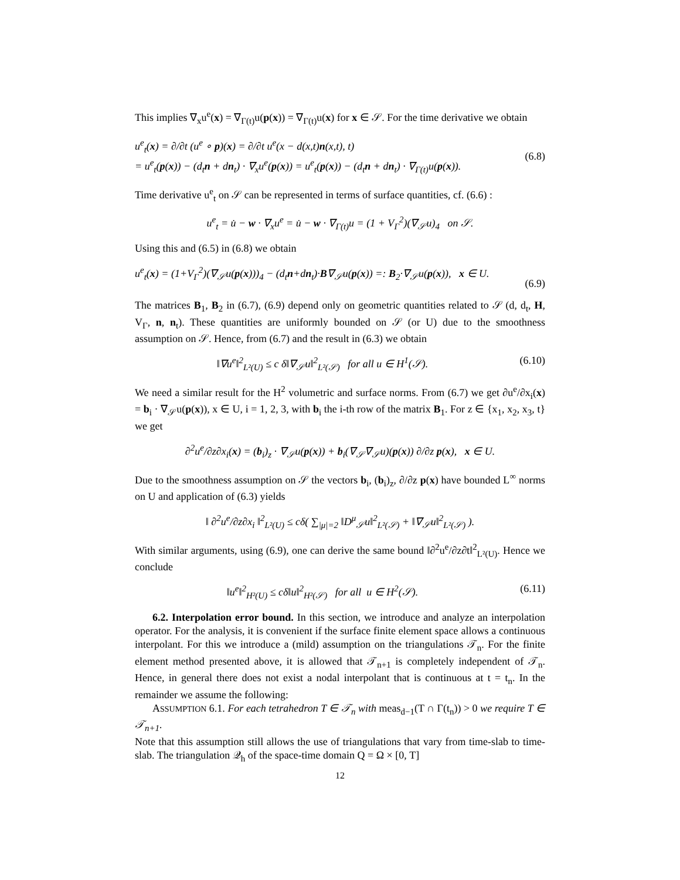This implies ∇<sub>x</sub>u<sup>e</sup>(x) = ∇<sub>Γ(t)</sub>u(p(x)) = ∇<sub>Γ(t)</sub>u(x) for x ∈ 𝒮. For the time derivative we obtain
u<sup>e</sup><sub>t</sub>(x) = ∂/∂t (u<sup>e</sup> ∘ p)(x) = ∂/∂t u<sup>e</sup>(x − d(x,t)n(x,t), t)
= u<sup>e</sup><sub>t</sub>(p(x)) − (d<sub>t</sub>n + dn<sub>t</sub>) · ∇<sub>x</sub>u<sup>e</sup>(p(x)) = u<sup>e</sup><sub>t</sub>(p(x)) − (d<sub>t</sub>n + dn<sub>t</sub>) · ∇<sub>Γ(t)</sub>u(p(x)).
(6.8)
Time derivative u<sup>e</sup><sub>t</sub> on 𝒮 can be represented in terms of surface quantities, cf. (6.6) :
u<sup>e</sup><sub>t</sub> = u̇ − w · ∇<sub>x</sub>u<sup>e</sup> = u̇ − w · ∇<sub>Γ(t)</sub>u = (1 + V<sub>Γ</sub><sup>2</sup>)(∇<sub>𝒮</sub>u)<sub>4</sub> on 𝒮.
Using this and (6.5) in (6.8) we obtain
u<sup>e</sup><sub>t</sub>(x) = (1+V<sub>Γ</sub><sup>2</sup>)(∇<sub>𝒮</sub>u(p(x)))<sub>4</sub> − (d<sub>t</sub>n+dn<sub>t</sub>)·B∇<sub>𝒮</sub>u(p(x)) =: B<sub>2</sub>·∇<sub>𝒮</sub>u(p(x)), x ∈ U.
(6.9)
The matrices B<sub>1</sub>, B<sub>2</sub> in (6.7), (6.9) depend only on geometric quantities related to 𝒮 (d, d<sub>t</sub>, H, V<sub>Γ</sub>, n, n<sub>t</sub>). These quantities are uniformly bounded on 𝒮 (or U) due to the smoothness assumption on 𝒮. Hence, from (6.7) and the result in (6.3) we obtain
‖∇u<sup>e</sup>‖<sup>2</sup><sub>L²(U)</sub> ≤ c δ‖∇<sub>𝒮</sub>u‖<sup>2</sup><sub>L²(𝒮)</sub> for all u ∈ H<sup>1</sup>(𝒮).
(6.10)
We need a similar result for the H<sup>2</sup> volumetric and surface norms. From (6.7) we get ∂u<sup>e</sup>/∂x<sub>i</sub>(x) = b<sub>i</sub> · ∇<sub>𝒮</sub>u(p(x)), x ∈ U, i = 1, 2, 3, with b<sub>i</sub> the i-th row of the matrix B<sub>1</sub>. For z ∈ {x<sub>1</sub>, x<sub>2</sub>, x<sub>3</sub>, t} we get
∂<sup>2</sup>u<sup>e</sup>/∂z∂x<sub>i</sub>(x) = (b<sub>i</sub>)<sub>z</sub> · ∇<sub>𝒮</sub>u(p(x)) + b<sub>i</sub>(∇<sub>𝒮</sub>∇<sub>𝒮</sub>u)(p(x)) ∂/∂z p(x), x ∈ U.
Due to the smoothness assumption on 𝒮 the vectors b<sub>i</sub>, (b<sub>i</sub>)<sub>z</sub>, ∂/∂z p(x) have bounded L<sup>∞</sup> norms on U and application of (6.3) yields
‖ ∂<sup>2</sup>u<sup>e</sup>/∂z∂x<sub>i</sub> ‖<sup>2</sup><sub>L²(U)</sub> ≤ cδ( ∑<sub>|μ|=2</sub> ‖D<sup>μ</sup><sub>𝒮</sub>u‖<sup>2</sup><sub>L²(𝒮)</sub> + ‖∇<sub>𝒮</sub>u‖<sup>2</sup><sub>L²(𝒮)</sub> ).
With similar arguments, using (6.9), one can derive the same bound ‖∂<sup>2</sup>u<sup>e</sup>/∂z∂t‖<sup>2</sup><sub>L²(U)</sub>. Hence we conclude
‖u<sup>e</sup>‖<sup>2</sup><sub>H²(U)</sub> ≤ cδ‖u‖<sup>2</sup><sub>H²(𝒮)</sub> for all u ∈ H<sup>2</sup>(𝒮).
(6.11)
6.2. Interpolation error bound. In this section, we introduce and analyze an interpolation operator. For the analysis, it is convenient if the surface finite element space allows a continuous interpolant. For this we introduce a (mild) assumption on the triangulations 𝒯<sub>n</sub>. For the finite element method presented above, it is allowed that 𝒯<sub>n+1</sub> is completely independent of 𝒯<sub>n</sub>. Hence, in general there does not exist a nodal interpolant that is continuous at t = t<sub>n</sub>. In the remainder we assume the following:
ASSUMPTION 6.1. For each tetrahedron T ∈ 𝒯<sub>n</sub> with meas<sub>d−1</sub>(T ∩ Γ(t<sub>n</sub>)) > 0 we require T ∈ 𝒯<sub>n+1</sub>.
Note that this assumption still allows the use of triangulations that vary from time-slab to time-slab. The triangulation 𝒬<sub>h</sub> of the space-time domain Q = Ω × [0, T]
12